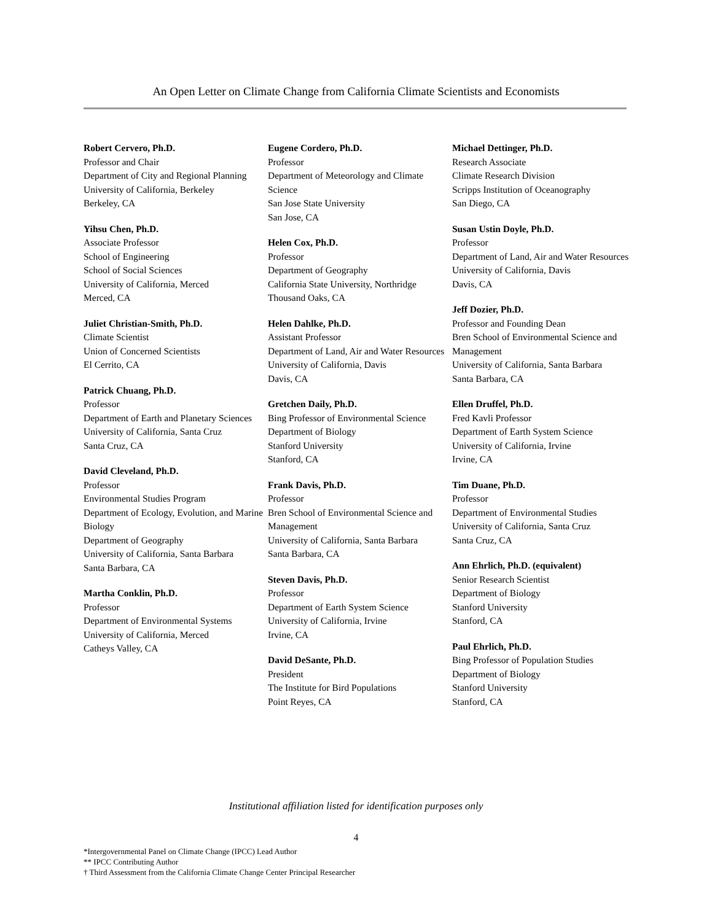An Open Letter on Climate Change from California Climate Scientists and Economists
Robert Cervero, Ph.D.
Professor and Chair
Department of City and Regional Planning
University of California, Berkeley
Berkeley, CA
Yihsu Chen, Ph.D.
Associate Professor
School of Engineering
School of Social Sciences
University of California, Merced
Merced, CA
Juliet Christian-Smith, Ph.D.
Climate Scientist
Union of Concerned Scientists
El Cerrito, CA
Patrick Chuang, Ph.D.
Professor
Department of Earth and Planetary Sciences
University of California, Santa Cruz
Santa Cruz, CA
David Cleveland, Ph.D.
Professor
Environmental Studies Program
Department of Ecology, Evolution, and Marine Biology
Department of Geography
University of California, Santa Barbara
Santa Barbara, CA
Martha Conklin, Ph.D.
Professor
Department of Environmental Systems
University of California, Merced
Catheys Valley, CA
Eugene Cordero, Ph.D.
Professor
Department of Meteorology and Climate Science
San Jose State University
San Jose, CA
Helen Cox, Ph.D.
Professor
Department of Geography
California State University, Northridge
Thousand Oaks, CA
Helen Dahlke, Ph.D.
Assistant Professor
Department of Land, Air and Water Resources
University of California, Davis
Davis, CA
Gretchen Daily, Ph.D.
Bing Professor of Environmental Science
Department of Biology
Stanford University
Stanford, CA
Frank Davis, Ph.D.
Professor
Bren School of Environmental Science and Management
University of California, Santa Barbara
Santa Barbara, CA
Steven Davis, Ph.D.
Professor
Department of Earth System Science
University of California, Irvine
Irvine, CA
David DeSante, Ph.D.
President
The Institute for Bird Populations
Point Reyes, CA
Michael Dettinger, Ph.D.
Research Associate
Climate Research Division
Scripps Institution of Oceanography
San Diego, CA
Susan Ustin Doyle, Ph.D.
Professor
Department of Land, Air and Water Resources
University of California, Davis
Davis, CA
Jeff Dozier, Ph.D.
Professor and Founding Dean
Bren School of Environmental Science and Management
University of California, Santa Barbara
Santa Barbara, CA
Ellen Druffel, Ph.D.
Fred Kavli Professor
Department of Earth System Science
University of California, Irvine
Irvine, CA
Tim Duane, Ph.D.
Professor
Department of Environmental Studies
University of California, Santa Cruz
Santa Cruz, CA
Ann Ehrlich, Ph.D. (equivalent)
Senior Research Scientist
Department of Biology
Stanford University
Stanford, CA
Paul Ehrlich, Ph.D.
Bing Professor of Population Studies
Department of Biology
Stanford University
Stanford, CA
Institutional affiliation listed for identification purposes only
4
*Intergovernmental Panel on Climate Change (IPCC) Lead Author
** IPCC Contributing Author
† Third Assessment from the California Climate Change Center Principal Researcher